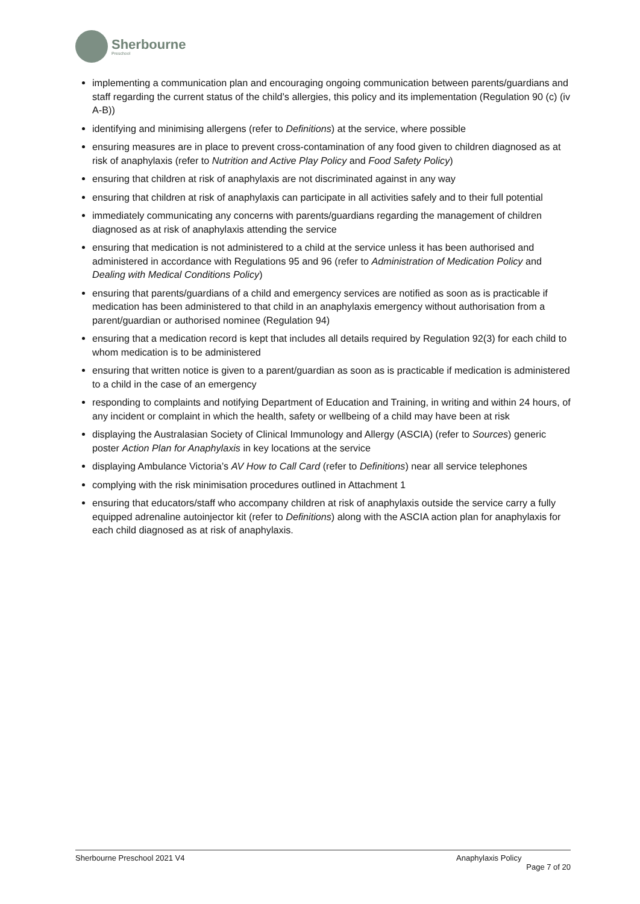Sherbourne
Preschool
implementing a communication plan and encouraging ongoing communication between parents/guardians and staff regarding the current status of the child’s allergies, this policy and its implementation (Regulation 90 (c) (iv A-B))
identifying and minimising allergens (refer to Definitions) at the service, where possible
ensuring measures are in place to prevent cross-contamination of any food given to children diagnosed as at risk of anaphylaxis (refer to Nutrition and Active Play Policy and Food Safety Policy)
ensuring that children at risk of anaphylaxis are not discriminated against in any way
ensuring that children at risk of anaphylaxis can participate in all activities safely and to their full potential
immediately communicating any concerns with parents/guardians regarding the management of children diagnosed as at risk of anaphylaxis attending the service
ensuring that medication is not administered to a child at the service unless it has been authorised and administered in accordance with Regulations 95 and 96 (refer to Administration of Medication Policy and Dealing with Medical Conditions Policy)
ensuring that parents/guardians of a child and emergency services are notified as soon as is practicable if medication has been administered to that child in an anaphylaxis emergency without authorisation from a parent/guardian or authorised nominee (Regulation 94)
ensuring that a medication record is kept that includes all details required by Regulation 92(3) for each child to whom medication is to be administered
ensuring that written notice is given to a parent/guardian as soon as is practicable if medication is administered to a child in the case of an emergency
responding to complaints and notifying Department of Education and Training, in writing and within 24 hours, of any incident or complaint in which the health, safety or wellbeing of a child may have been at risk
displaying the Australasian Society of Clinical Immunology and Allergy (ASCIA) (refer to Sources) generic poster Action Plan for Anaphylaxis in key locations at the service
displaying Ambulance Victoria’s AV How to Call Card (refer to Definitions) near all service telephones
complying with the risk minimisation procedures outlined in Attachment 1
ensuring that educators/staff who accompany children at risk of anaphylaxis outside the service carry a fully equipped adrenaline autoinjector kit (refer to Definitions) along with the ASCIA action plan for anaphylaxis for each child diagnosed as at risk of anaphylaxis.
Sherbourne Preschool 2021 V4 Anaphylaxis Policy
Page 7 of 20